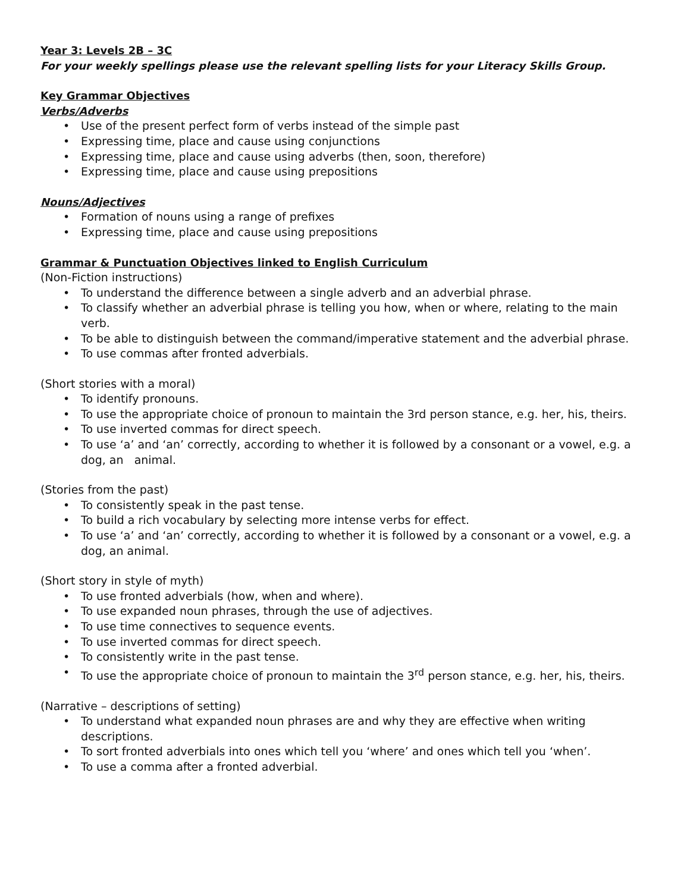Year 3: Levels 2B – 3C
For your weekly spellings please use the relevant spelling lists for your Literacy Skills Group.
Key Grammar Objectives
Verbs/Adverbs
• Use of the present perfect form of verbs instead of the simple past
• Expressing time, place and cause using conjunctions
• Expressing time, place and cause using adverbs (then, soon, therefore)
• Expressing time, place and cause using prepositions
Nouns/Adjectives
• Formation of nouns using a range of prefixes
• Expressing time, place and cause using prepositions
Grammar & Punctuation Objectives linked to English Curriculum
(Non-Fiction instructions)
• To understand the difference between a single adverb and an adverbial phrase.
• To classify whether an adverbial phrase is telling you how, when or where, relating to the main verb.
• To be able to distinguish between the command/imperative statement and the adverbial phrase.
• To use commas after fronted adverbials.
(Short stories with a moral)
• To identify pronouns.
• To use the appropriate choice of pronoun to maintain the 3rd person stance, e.g. her, his, theirs.
• To use inverted commas for direct speech.
• To use ‘a’ and ‘an’ correctly, according to whether it is followed by a consonant or a vowel, e.g. a dog, an animal.
(Stories from the past)
• To consistently speak in the past tense.
• To build a rich vocabulary by selecting more intense verbs for effect.
• To use ‘a’ and ‘an’ correctly, according to whether it is followed by a consonant or a vowel, e.g. a dog, an animal.
(Short story in style of myth)
• To use fronted adverbials (how, when and where).
• To use expanded noun phrases, through the use of adjectives.
• To use time connectives to sequence events.
• To use inverted commas for direct speech.
• To consistently write in the past tense.
• To use the appropriate choice of pronoun to maintain the 3<sup>rd</sup> person stance, e.g. her, his, theirs.
(Narrative – descriptions of setting)
• To understand what expanded noun phrases are and why they are effective when writing descriptions.
• To sort fronted adverbials into ones which tell you ‘where’ and ones which tell you ‘when’.
• To use a comma after a fronted adverbial.